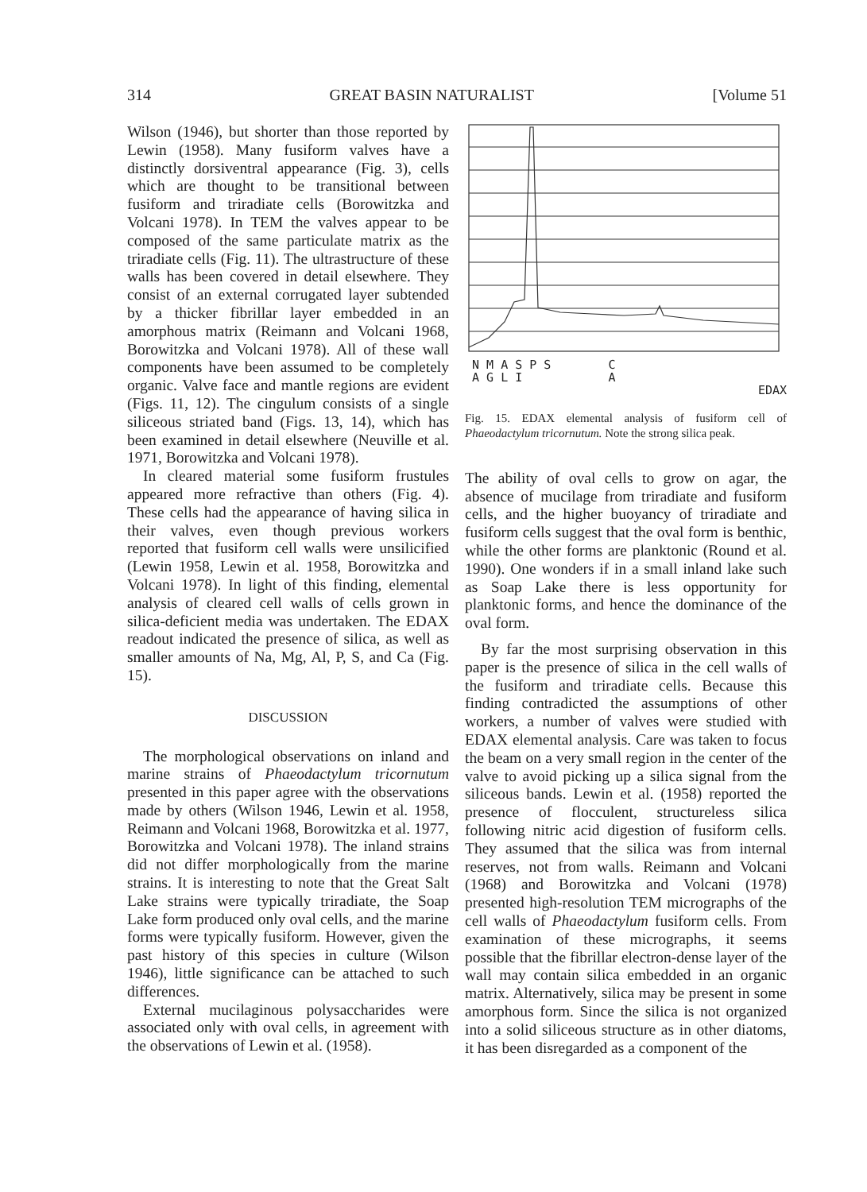314 GREAT BASIN NATURALIST [Volume 51
Wilson (1946), but shorter than those reported by Lewin (1958). Many fusiform valves have a distinctly dorsiventral appearance (Fig. 3), cells which are thought to be transitional between fusiform and triradiate cells (Borowitzka and Volcani 1978). In TEM the valves appear to be composed of the same particulate matrix as the triradiate cells (Fig. 11). The ultrastructure of these walls has been covered in detail elsewhere. They consist of an external corrugated layer subtended by a thicker fibrillar layer embedded in an amorphous matrix (Reimann and Volcani 1968, Borowitzka and Volcani 1978). All of these wall components have been assumed to be completely organic. Valve face and mantle regions are evident (Figs. 11, 12). The cingulum consists of a single siliceous striated band (Figs. 13, 14), which has been examined in detail elsewhere (Neuville et al. 1971, Borowitzka and Volcani 1978).
In cleared material some fusiform frustules appeared more refractive than others (Fig. 4). These cells had the appearance of having silica in their valves, even though previous workers reported that fusiform cell walls were unsilicified (Lewin 1958, Lewin et al. 1958, Borowitzka and Volcani 1978). In light of this finding, elemental analysis of cleared cell walls of cells grown in silica-deficient media was undertaken. The EDAX readout indicated the presence of silica, as well as smaller amounts of Na, Mg, Al, P, S, and Ca (Fig. 15).
DISCUSSION
The morphological observations on inland and marine strains of Phaeodactylum tricornutum presented in this paper agree with the observations made by others (Wilson 1946, Lewin et al. 1958, Reimann and Volcani 1968, Borowitzka et al. 1977, Borowitzka and Volcani 1978). The inland strains did not differ morphologically from the marine strains. It is interesting to note that the Great Salt Lake strains were typically triradiate, the Soap Lake form produced only oval cells, and the marine forms were typically fusiform. However, given the past history of this species in culture (Wilson 1946), little significance can be attached to such differences.
External mucilaginous polysaccharides were associated only with oval cells, in agreement with the observations of Lewin et al. (1958).
N M A S P S C
A G L I A
EDAX
Fig. 15. EDAX elemental analysis of fusiform cell of Phaeodactylum tricornutum. Note the strong silica peak.
The ability of oval cells to grow on agar, the absence of mucilage from triradiate and fusiform cells, and the higher buoyancy of triradiate and fusiform cells suggest that the oval form is benthic, while the other forms are planktonic (Round et al. 1990). One wonders if in a small inland lake such as Soap Lake there is less opportunity for planktonic forms, and hence the dominance of the oval form.
By far the most surprising observation in this paper is the presence of silica in the cell walls of the fusiform and triradiate cells. Because this finding contradicted the assumptions of other workers, a number of valves were studied with EDAX elemental analysis. Care was taken to focus the beam on a very small region in the center of the valve to avoid picking up a silica signal from the siliceous bands. Lewin et al. (1958) reported the presence of flocculent, structureless silica following nitric acid digestion of fusiform cells. They assumed that the silica was from internal reserves, not from walls. Reimann and Volcani (1968) and Borowitzka and Volcani (1978) presented high-resolution TEM micrographs of the cell walls of Phaeodactylum fusiform cells. From examination of these micrographs, it seems possible that the fibrillar electron-dense layer of the wall may contain silica embedded in an organic matrix. Alternatively, silica may be present in some amorphous form. Since the silica is not organized into a solid siliceous structure as in other diatoms, it has been disregarded as a component of the